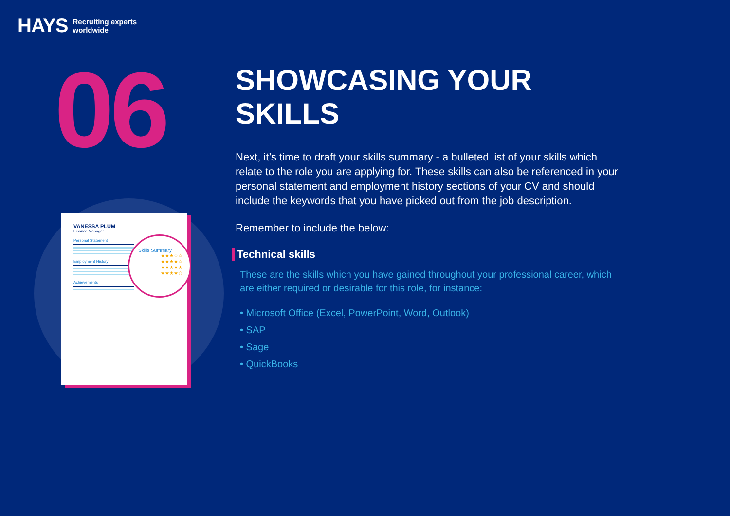HAYS Recruiting experts
worldwide
06
VANESSA PLUM
Finance Manager
Personal Statement
Employment History
Achievements
Skills Summary
★★★☆☆
★★★★☆
★★★★★
★★★★☆
SHOWCASING YOUR SKILLS
Next, it’s time to draft your skills summary - a bulleted list of your skills which relate to the role you are applying for. These skills can also be referenced in your personal statement and employment history sections of your CV and should include the keywords that you have picked out from the job description.
Remember to include the below:
Technical skills
These are the skills which you have gained throughout your professional career, which are either required or desirable for this role, for instance:
• Microsoft Office (Excel, PowerPoint, Word, Outlook)
• SAP
• Sage
• QuickBooks